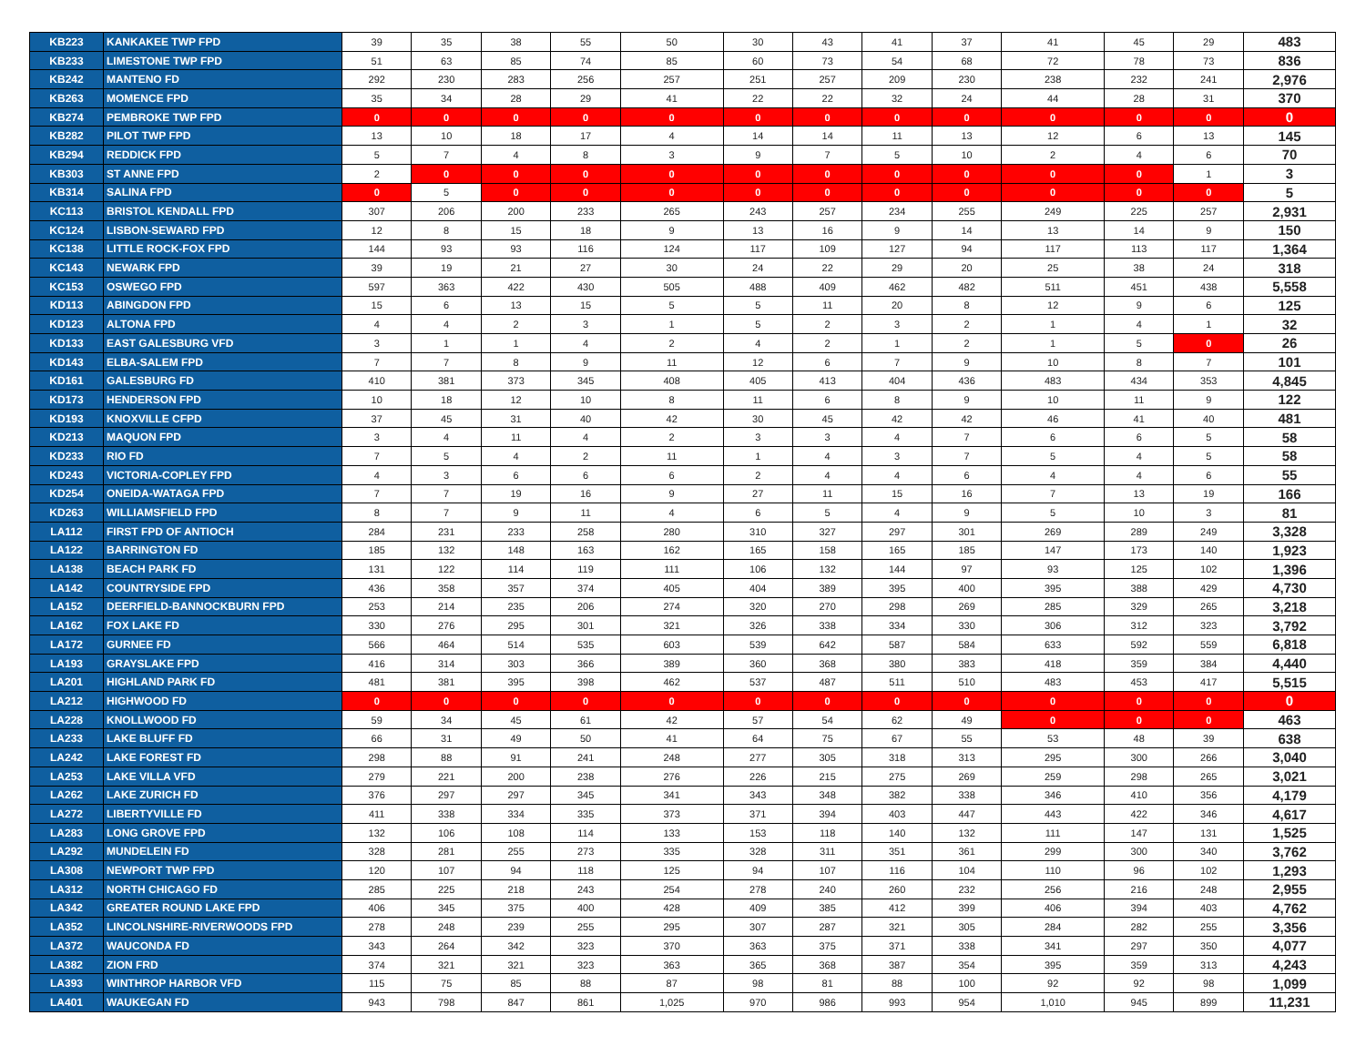| KB223 | KANKAKEE TWP FPD | 39 | 35 | 38 | 55 | 50 | 30 | 43 | 41 | 37 | 41 | 45 | 29 | 483 |
| KB233 | LIMESTONE TWP FPD | 51 | 63 | 85 | 74 | 85 | 60 | 73 | 54 | 68 | 72 | 78 | 73 | 836 |
| KB242 | MANTENO FD | 292 | 230 | 283 | 256 | 257 | 251 | 257 | 209 | 230 | 238 | 232 | 241 | 2,976 |
| KB263 | MOMENCE FPD | 35 | 34 | 28 | 29 | 41 | 22 | 22 | 32 | 24 | 44 | 28 | 31 | 370 |
| KB274 | PEMBROKE TWP FPD | 0 | 0 | 0 | 0 | 0 | 0 | 0 | 0 | 0 | 0 | 0 | 0 | 0 |
| KB282 | PILOT TWP FPD | 13 | 10 | 18 | 17 | 4 | 14 | 14 | 11 | 13 | 12 | 6 | 13 | 145 |
| KB294 | REDDICK FPD | 5 | 7 | 4 | 8 | 3 | 9 | 7 | 5 | 10 | 2 | 4 | 6 | 70 |
| KB303 | ST ANNE FPD | 2 | 0 | 0 | 0 | 0 | 0 | 0 | 0 | 0 | 0 | 0 | 1 | 3 |
| KB314 | SALINA FPD | 0 | 5 | 0 | 0 | 0 | 0 | 0 | 0 | 0 | 0 | 0 | 0 | 5 |
| KC113 | BRISTOL KENDALL FPD | 307 | 206 | 200 | 233 | 265 | 243 | 257 | 234 | 255 | 249 | 225 | 257 | 2,931 |
| KC124 | LISBON-SEWARD FPD | 12 | 8 | 15 | 18 | 9 | 13 | 16 | 9 | 14 | 13 | 14 | 9 | 150 |
| KC138 | LITTLE ROCK-FOX FPD | 144 | 93 | 93 | 116 | 124 | 117 | 109 | 127 | 94 | 117 | 113 | 117 | 1,364 |
| KC143 | NEWARK FPD | 39 | 19 | 21 | 27 | 30 | 24 | 22 | 29 | 20 | 25 | 38 | 24 | 318 |
| KC153 | OSWEGO FPD | 597 | 363 | 422 | 430 | 505 | 488 | 409 | 462 | 482 | 511 | 451 | 438 | 5,558 |
| KD113 | ABINGDON FPD | 15 | 6 | 13 | 15 | 5 | 5 | 11 | 20 | 8 | 12 | 9 | 6 | 125 |
| KD123 | ALTONA FPD | 4 | 4 | 2 | 3 | 1 | 5 | 2 | 3 | 2 | 1 | 4 | 1 | 32 |
| KD133 | EAST GALESBURG VFD | 3 | 1 | 1 | 4 | 2 | 4 | 2 | 1 | 2 | 1 | 5 | 0 | 26 |
| KD143 | ELBA-SALEM FPD | 7 | 7 | 8 | 9 | 11 | 12 | 6 | 7 | 9 | 10 | 8 | 7 | 101 |
| KD161 | GALESBURG FD | 410 | 381 | 373 | 345 | 408 | 405 | 413 | 404 | 436 | 483 | 434 | 353 | 4,845 |
| KD173 | HENDERSON FPD | 10 | 18 | 12 | 10 | 8 | 11 | 6 | 8 | 9 | 10 | 11 | 9 | 122 |
| KD193 | KNOXVILLE CFPD | 37 | 45 | 31 | 40 | 42 | 30 | 45 | 42 | 42 | 46 | 41 | 40 | 481 |
| KD213 | MAQUON FPD | 3 | 4 | 11 | 4 | 2 | 3 | 3 | 4 | 7 | 6 | 6 | 5 | 58 |
| KD233 | RIO FD | 7 | 5 | 4 | 2 | 11 | 1 | 4 | 3 | 7 | 5 | 4 | 5 | 58 |
| KD243 | VICTORIA-COPLEY FPD | 4 | 3 | 6 | 6 | 6 | 2 | 4 | 4 | 6 | 4 | 4 | 6 | 55 |
| KD254 | ONEIDA-WATAGA FPD | 7 | 7 | 19 | 16 | 9 | 27 | 11 | 15 | 16 | 7 | 13 | 19 | 166 |
| KD263 | WILLIAMSFIELD FPD | 8 | 7 | 9 | 11 | 4 | 6 | 5 | 4 | 9 | 5 | 10 | 3 | 81 |
| LA112 | FIRST FPD OF ANTIOCH | 284 | 231 | 233 | 258 | 280 | 310 | 327 | 297 | 301 | 269 | 289 | 249 | 3,328 |
| LA122 | BARRINGTON FD | 185 | 132 | 148 | 163 | 162 | 165 | 158 | 165 | 185 | 147 | 173 | 140 | 1,923 |
| LA138 | BEACH PARK FD | 131 | 122 | 114 | 119 | 111 | 106 | 132 | 144 | 97 | 93 | 125 | 102 | 1,396 |
| LA142 | COUNTRYSIDE FPD | 436 | 358 | 357 | 374 | 405 | 404 | 389 | 395 | 400 | 395 | 388 | 429 | 4,730 |
| LA152 | DEERFIELD-BANNOCKBURN FPD | 253 | 214 | 235 | 206 | 274 | 320 | 270 | 298 | 269 | 285 | 329 | 265 | 3,218 |
| LA162 | FOX LAKE FD | 330 | 276 | 295 | 301 | 321 | 326 | 338 | 334 | 330 | 306 | 312 | 323 | 3,792 |
| LA172 | GURNEE FD | 566 | 464 | 514 | 535 | 603 | 539 | 642 | 587 | 584 | 633 | 592 | 559 | 6,818 |
| LA193 | GRAYSLAKE FPD | 416 | 314 | 303 | 366 | 389 | 360 | 368 | 380 | 383 | 418 | 359 | 384 | 4,440 |
| LA201 | HIGHLAND PARK FD | 481 | 381 | 395 | 398 | 462 | 537 | 487 | 511 | 510 | 483 | 453 | 417 | 5,515 |
| LA212 | HIGHWOOD FD | 0 | 0 | 0 | 0 | 0 | 0 | 0 | 0 | 0 | 0 | 0 | 0 | 0 |
| LA228 | KNOLLWOOD FD | 59 | 34 | 45 | 61 | 42 | 57 | 54 | 62 | 49 | 0 | 0 | 0 | 463 |
| LA233 | LAKE BLUFF FD | 66 | 31 | 49 | 50 | 41 | 64 | 75 | 67 | 55 | 53 | 48 | 39 | 638 |
| LA242 | LAKE FOREST FD | 298 | 88 | 91 | 241 | 248 | 277 | 305 | 318 | 313 | 295 | 300 | 266 | 3,040 |
| LA253 | LAKE VILLA VFD | 279 | 221 | 200 | 238 | 276 | 226 | 215 | 275 | 269 | 259 | 298 | 265 | 3,021 |
| LA262 | LAKE ZURICH FD | 376 | 297 | 297 | 345 | 341 | 343 | 348 | 382 | 338 | 346 | 410 | 356 | 4,179 |
| LA272 | LIBERTYVILLE FD | 411 | 338 | 334 | 335 | 373 | 371 | 394 | 403 | 447 | 443 | 422 | 346 | 4,617 |
| LA283 | LONG GROVE FPD | 132 | 106 | 108 | 114 | 133 | 153 | 118 | 140 | 132 | 111 | 147 | 131 | 1,525 |
| LA292 | MUNDELEIN FD | 328 | 281 | 255 | 273 | 335 | 328 | 311 | 351 | 361 | 299 | 300 | 340 | 3,762 |
| LA308 | NEWPORT TWP FPD | 120 | 107 | 94 | 118 | 125 | 94 | 107 | 116 | 104 | 110 | 96 | 102 | 1,293 |
| LA312 | NORTH CHICAGO FD | 285 | 225 | 218 | 243 | 254 | 278 | 240 | 260 | 232 | 256 | 216 | 248 | 2,955 |
| LA342 | GREATER ROUND LAKE FPD | 406 | 345 | 375 | 400 | 428 | 409 | 385 | 412 | 399 | 406 | 394 | 403 | 4,762 |
| LA352 | LINCOLNSHIRE-RIVERWOODS FPD | 278 | 248 | 239 | 255 | 295 | 307 | 287 | 321 | 305 | 284 | 282 | 255 | 3,356 |
| LA372 | WAUCONDA FD | 343 | 264 | 342 | 323 | 370 | 363 | 375 | 371 | 338 | 341 | 297 | 350 | 4,077 |
| LA382 | ZION FRD | 374 | 321 | 321 | 323 | 363 | 365 | 368 | 387 | 354 | 395 | 359 | 313 | 4,243 |
| LA393 | WINTHROP HARBOR VFD | 115 | 75 | 85 | 88 | 87 | 98 | 81 | 88 | 100 | 92 | 92 | 98 | 1,099 |
| LA401 | WAUKEGAN FD | 943 | 798 | 847 | 861 | 1,025 | 970 | 986 | 993 | 954 | 1,010 | 945 | 899 | 11,231 |